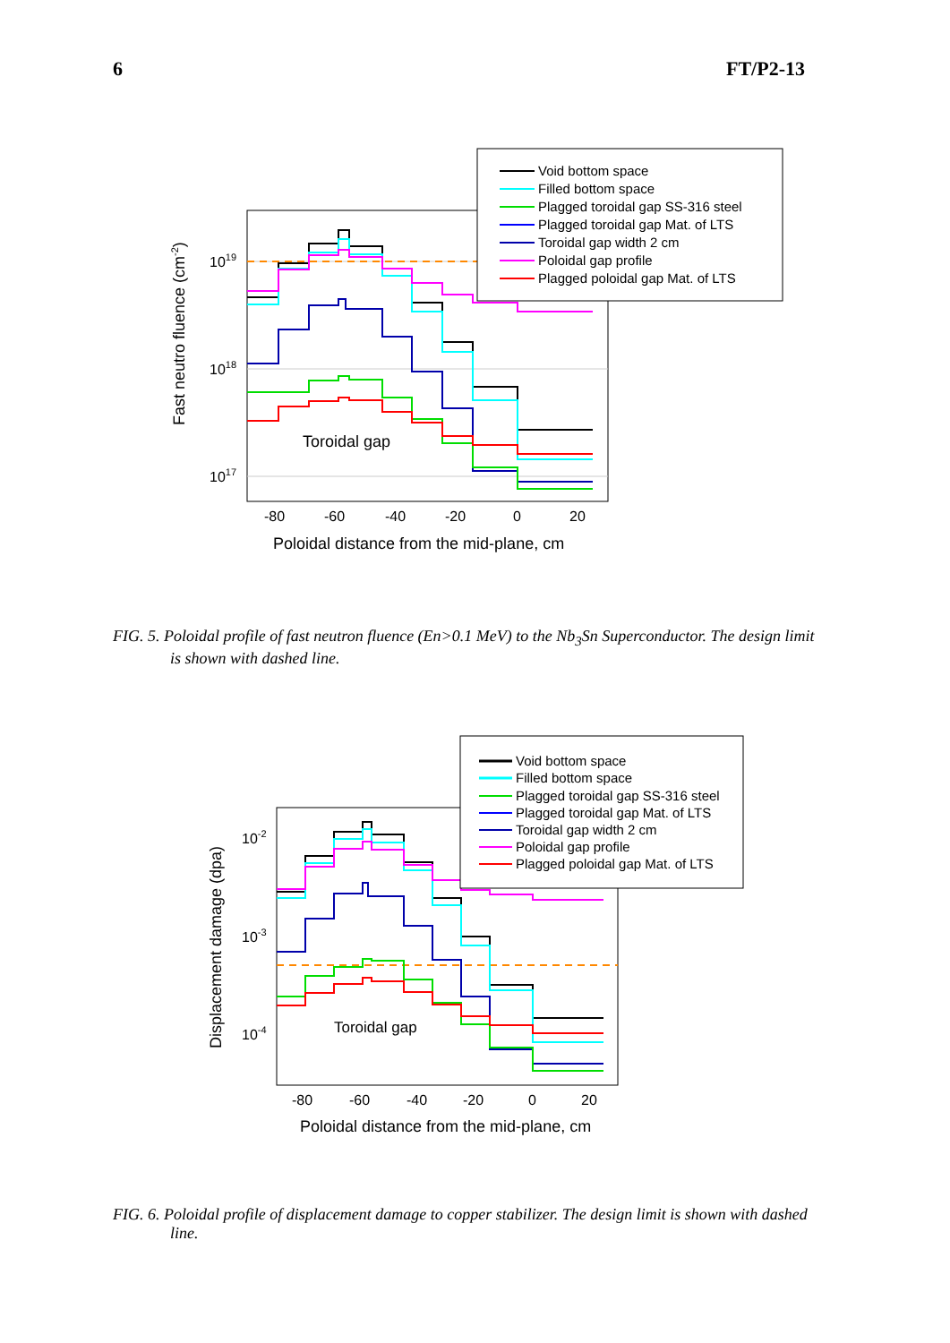6 FT/P2-13
1019
1018
1017
-80
-60
-40
-20
0
20
Poloidal distance from the mid-plane, cm
Toroidal gap
Fast neutro fluence (cm-2)
Void bottom space
Filled bottom space
Plagged toroidal gap SS-316 steel
Plagged toroidal gap Mat. of LTS
Toroidal gap width 2 cm
Poloidal gap profile
Plagged poloidal gap Mat. of LTS
FIG. 5. Poloidal profile of fast neutron fluence (En>0.1 MeV) to the Nb<sub>3</sub>Sn Superconductor. The design limit is shown with dashed line.
10-2
10-3
10-4
-80
-60
-40
-20
0
20
Poloidal distance from the mid-plane, cm
Toroidal gap
Displacement damage (dpa)
Void bottom space
Filled bottom space
Plagged toroidal gap SS-316 steel
Plagged toroidal gap Mat. of LTS
Toroidal gap width 2 cm
Poloidal gap profile
Plagged poloidal gap Mat. of LTS
FIG. 6. Poloidal profile of displacement damage to copper stabilizer. The design limit is shown with dashed line.